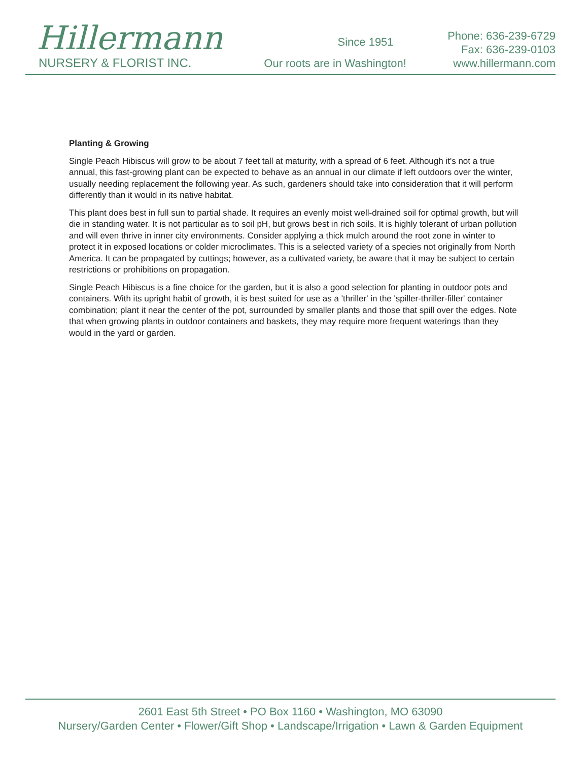Hillermann
NURSERY & FLORIST INC.
Since 1951
Our roots are in Washington!
Phone: 636-239-6729
Fax: 636-239-0103
www.hillermann.com
Planting & Growing
Single Peach Hibiscus will grow to be about 7 feet tall at maturity, with a spread of 6 feet. Although it's not a true annual, this fast-growing plant can be expected to behave as an annual in our climate if left outdoors over the winter, usually needing replacement the following year. As such, gardeners should take into consideration that it will perform differently than it would in its native habitat.
This plant does best in full sun to partial shade. It requires an evenly moist well-drained soil for optimal growth, but will die in standing water. It is not particular as to soil pH, but grows best in rich soils. It is highly tolerant of urban pollution and will even thrive in inner city environments. Consider applying a thick mulch around the root zone in winter to protect it in exposed locations or colder microclimates. This is a selected variety of a species not originally from North America. It can be propagated by cuttings; however, as a cultivated variety, be aware that it may be subject to certain restrictions or prohibitions on propagation.
Single Peach Hibiscus is a fine choice for the garden, but it is also a good selection for planting in outdoor pots and containers. With its upright habit of growth, it is best suited for use as a 'thriller' in the 'spiller-thriller-filler' container combination; plant it near the center of the pot, surrounded by smaller plants and those that spill over the edges. Note that when growing plants in outdoor containers and baskets, they may require more frequent waterings than they would in the yard or garden.
2601 East 5th Street • PO Box 1160 • Washington, MO 63090
Nursery/Garden Center • Flower/Gift Shop • Landscape/Irrigation • Lawn & Garden Equipment